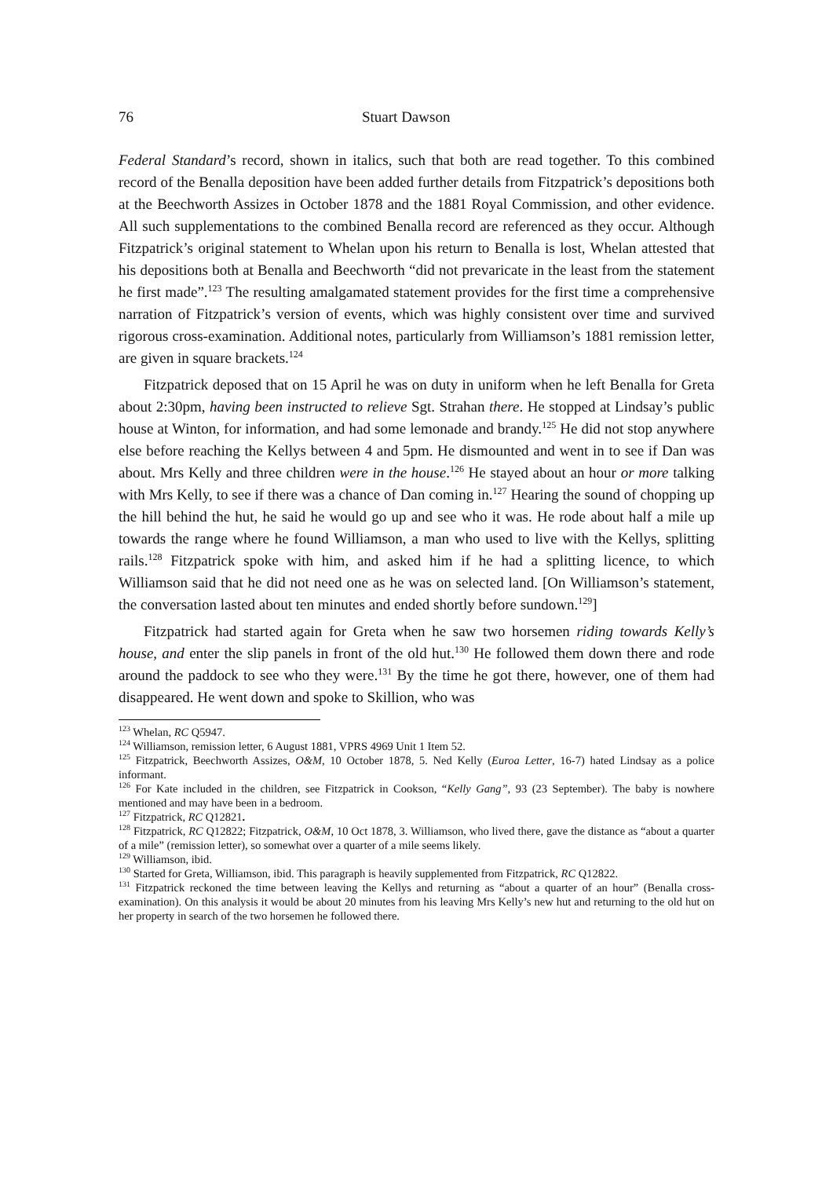76 Stuart Dawson
Federal Standard’s record, shown in italics, such that both are read together. To this combined record of the Benalla deposition have been added further details from Fitzpatrick’s depositions both at the Beechworth Assizes in October 1878 and the 1881 Royal Commission, and other evidence. All such supplementations to the combined Benalla record are referenced as they occur. Although Fitzpatrick’s original statement to Whelan upon his return to Benalla is lost, Whelan attested that his depositions both at Benalla and Beechworth “did not prevaricate in the least from the statement he first made”.<sup>123</sup> The resulting amalgamated statement provides for the first time a comprehensive narration of Fitzpatrick’s version of events, which was highly consistent over time and survived rigorous cross-examination. Additional notes, particularly from Williamson’s 1881 remission letter, are given in square brackets.<sup>124</sup>
Fitzpatrick deposed that on 15 April he was on duty in uniform when he left Benalla for Greta about 2:30pm, having been instructed to relieve Sgt. Strahan there. He stopped at Lindsay’s public house at Winton, for information, and had some lemonade and brandy.<sup>125</sup> He did not stop anywhere else before reaching the Kellys between 4 and 5pm. He dismounted and went in to see if Dan was about. Mrs Kelly and three children were in the house.<sup>126</sup> He stayed about an hour or more talking with Mrs Kelly, to see if there was a chance of Dan coming in.<sup>127</sup> Hearing the sound of chopping up the hill behind the hut, he said he would go up and see who it was. He rode about half a mile up towards the range where he found Williamson, a man who used to live with the Kellys, splitting rails.<sup>128</sup> Fitzpatrick spoke with him, and asked him if he had a splitting licence, to which Williamson said that he did not need one as he was on selected land. [On Williamson’s statement, the conversation lasted about ten minutes and ended shortly before sundown.<sup>129</sup>]
Fitzpatrick had started again for Greta when he saw two horsemen riding towards Kelly’s house, and enter the slip panels in front of the old hut.<sup>130</sup> He followed them down there and rode around the paddock to see who they were.<sup>131</sup> By the time he got there, however, one of them had disappeared. He went down and spoke to Skillion, who was
<sup>123</sup> Whelan, RC Q5947.
<sup>124</sup> Williamson, remission letter, 6 August 1881, VPRS 4969 Unit 1 Item 52.
<sup>125</sup> Fitzpatrick, Beechworth Assizes, O&M, 10 October 1878, 5. Ned Kelly (Euroa Letter, 16-7) hated Lindsay as a police informant.
<sup>126</sup> For Kate included in the children, see Fitzpatrick in Cookson, “Kelly Gang”, 93 (23 September). The baby is nowhere mentioned and may have been in a bedroom.
<sup>127</sup> Fitzpatrick, RC Q12821.
<sup>128</sup> Fitzpatrick, RC Q12822; Fitzpatrick, O&M, 10 Oct 1878, 3. Williamson, who lived there, gave the distance as “about a quarter of a mile” (remission letter), so somewhat over a quarter of a mile seems likely.
<sup>129</sup> Williamson, ibid.
<sup>130</sup> Started for Greta, Williamson, ibid. This paragraph is heavily supplemented from Fitzpatrick, RC Q12822.
<sup>131</sup> Fitzpatrick reckoned the time between leaving the Kellys and returning as “about a quarter of an hour” (Benalla cross-examination). On this analysis it would be about 20 minutes from his leaving Mrs Kelly’s new hut and returning to the old hut on her property in search of the two horsemen he followed there.